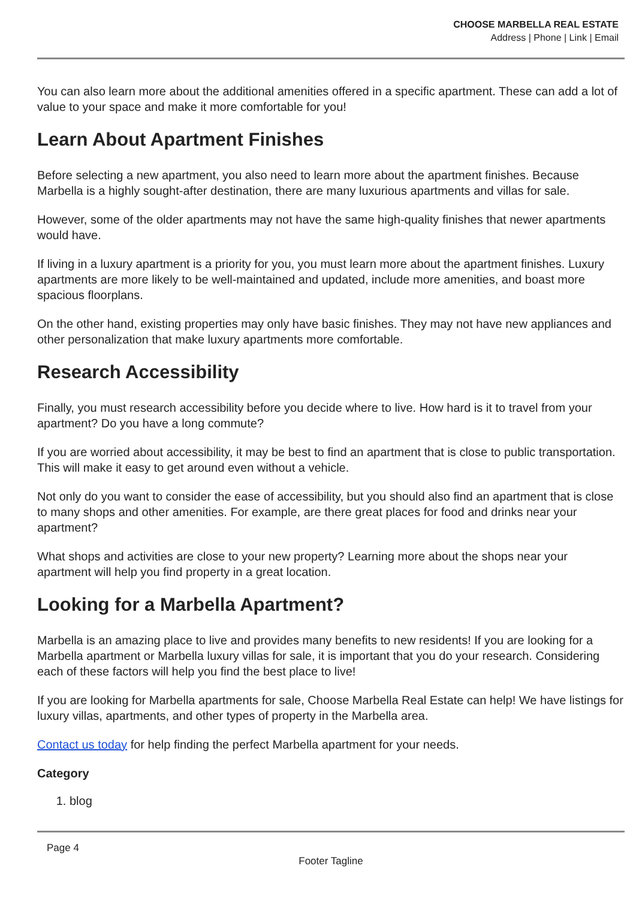CHOOSE MARBELLA REAL ESTATE
Address | Phone | Link | Email
You can also learn more about the additional amenities offered in a specific apartment. These can add a lot of value to your space and make it more comfortable for you!
Learn About Apartment Finishes
Before selecting a new apartment, you also need to learn more about the apartment finishes. Because Marbella is a highly sought-after destination, there are many luxurious apartments and villas for sale.
However, some of the older apartments may not have the same high-quality finishes that newer apartments would have.
If living in a luxury apartment is a priority for you, you must learn more about the apartment finishes. Luxury apartments are more likely to be well-maintained and updated, include more amenities, and boast more spacious floorplans.
On the other hand, existing properties may only have basic finishes. They may not have new appliances and other personalization that make luxury apartments more comfortable.
Research Accessibility
Finally, you must research accessibility before you decide where to live. How hard is it to travel from your apartment? Do you have a long commute?
If you are worried about accessibility, it may be best to find an apartment that is close to public transportation. This will make it easy to get around even without a vehicle.
Not only do you want to consider the ease of accessibility, but you should also find an apartment that is close to many shops and other amenities. For example, are there great places for food and drinks near your apartment?
What shops and activities are close to your new property? Learning more about the shops near your apartment will help you find property in a great location.
Looking for a Marbella Apartment?
Marbella is an amazing place to live and provides many benefits to new residents! If you are looking for a Marbella apartment or Marbella luxury villas for sale, it is important that you do your research. Considering each of these factors will help you find the best place to live!
If you are looking for Marbella apartments for sale, Choose Marbella Real Estate can help! We have listings for luxury villas, apartments, and other types of property in the Marbella area.
Contact us today for help finding the perfect Marbella apartment for your needs.
Category
1. blog
Page 4
Footer Tagline